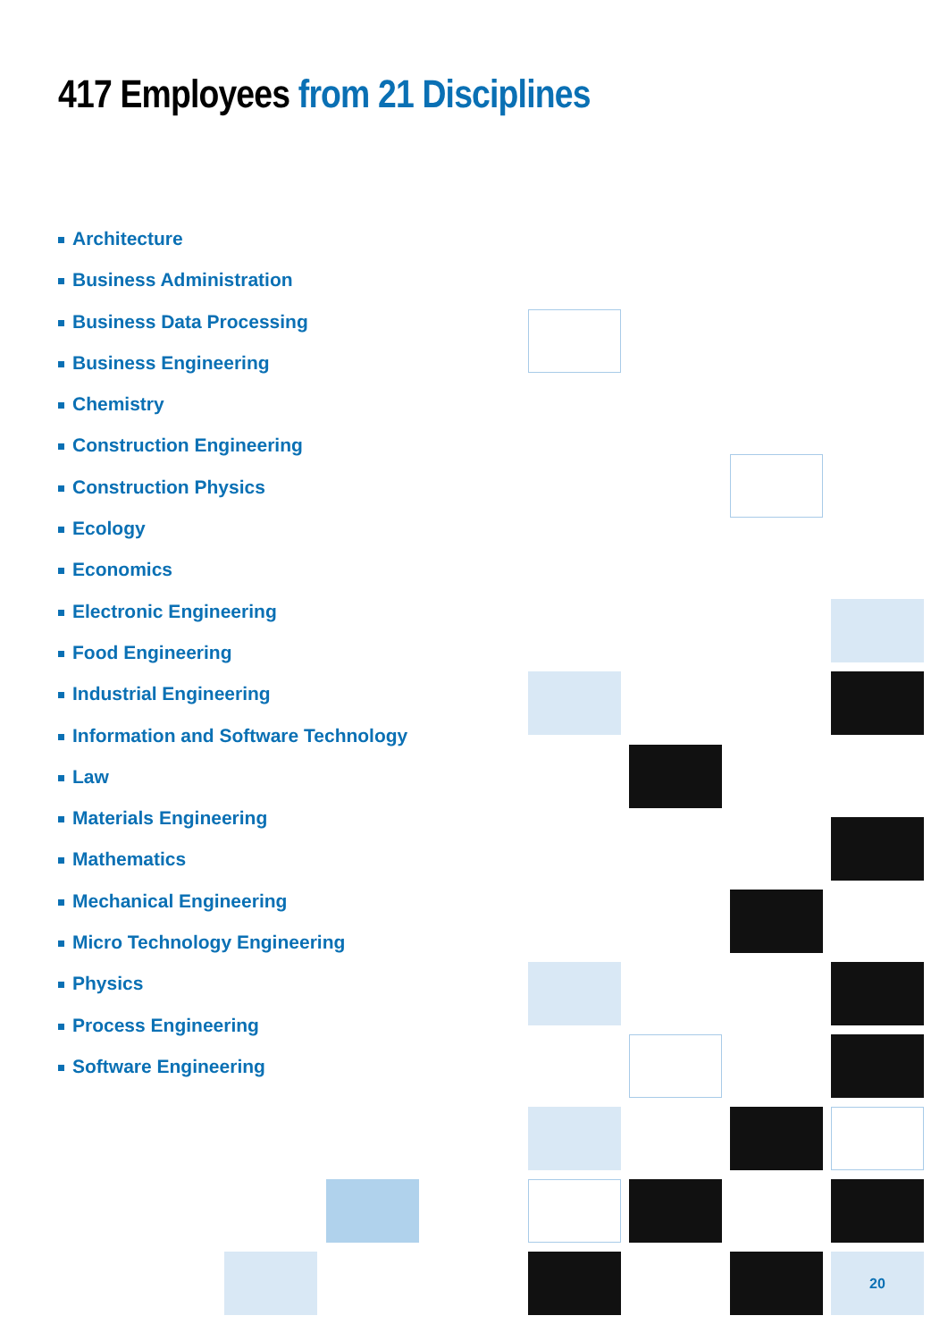417 Employees from 21 Disciplines
Architecture
Business Administration
Business Data Processing
Business Engineering
Chemistry
Construction Engineering
Construction Physics
Ecology
Economics
Electronic Engineering
Food Engineering
Industrial Engineering
Information and Software Technology
Law
Materials Engineering
Mathematics
Mechanical Engineering
Micro Technology Engineering
Physics
Process Engineering
Software Engineering
20